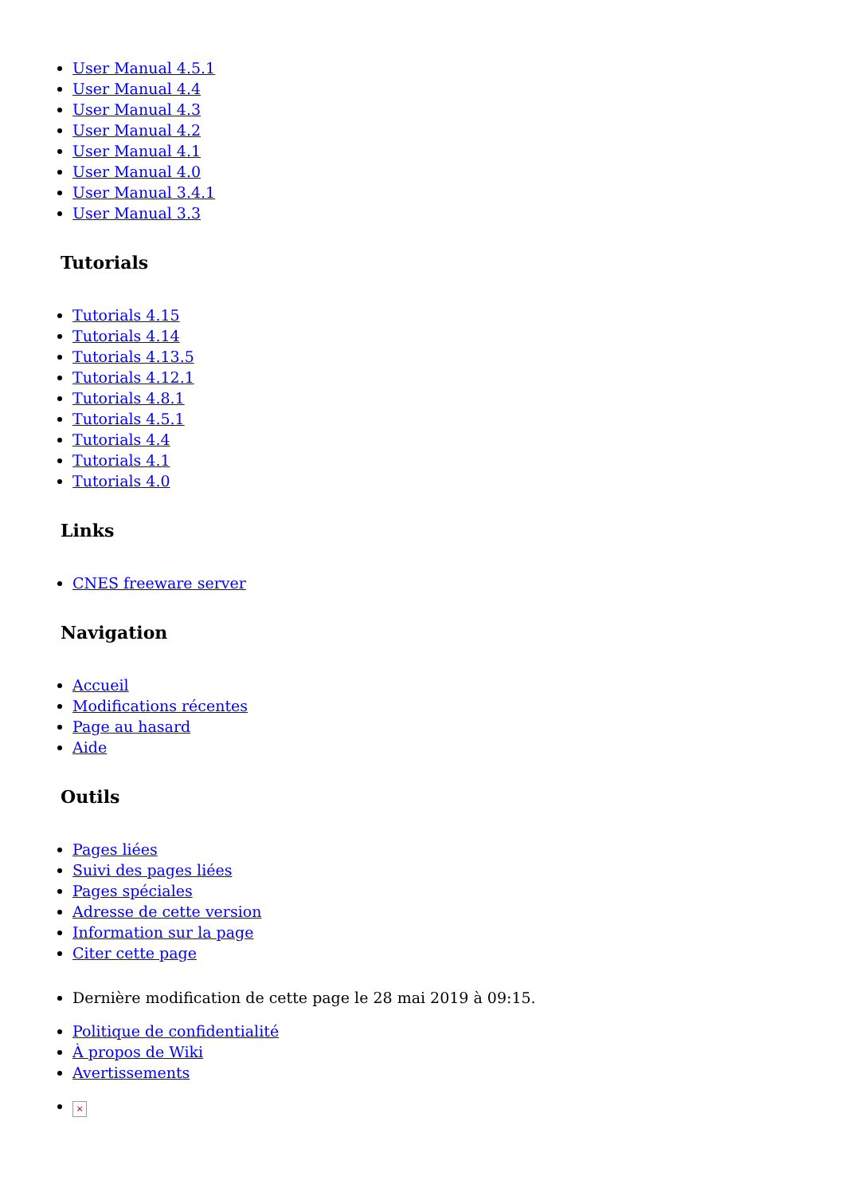User Manual 4.5.1
User Manual 4.4
User Manual 4.3
User Manual 4.2
User Manual 4.1
User Manual 4.0
User Manual 3.4.1
User Manual 3.3
Tutorials
Tutorials 4.15
Tutorials 4.14
Tutorials 4.13.5
Tutorials 4.12.1
Tutorials 4.8.1
Tutorials 4.5.1
Tutorials 4.4
Tutorials 4.1
Tutorials 4.0
Links
CNES freeware server
Navigation
Accueil
Modifications récentes
Page au hasard
Aide
Outils
Pages liées
Suivi des pages liées
Pages spéciales
Adresse de cette version
Information sur la page
Citer cette page
Dernière modification de cette page le 28 mai 2019 à 09:15.
Politique de confidentialité
À propos de Wiki
Avertissements
×